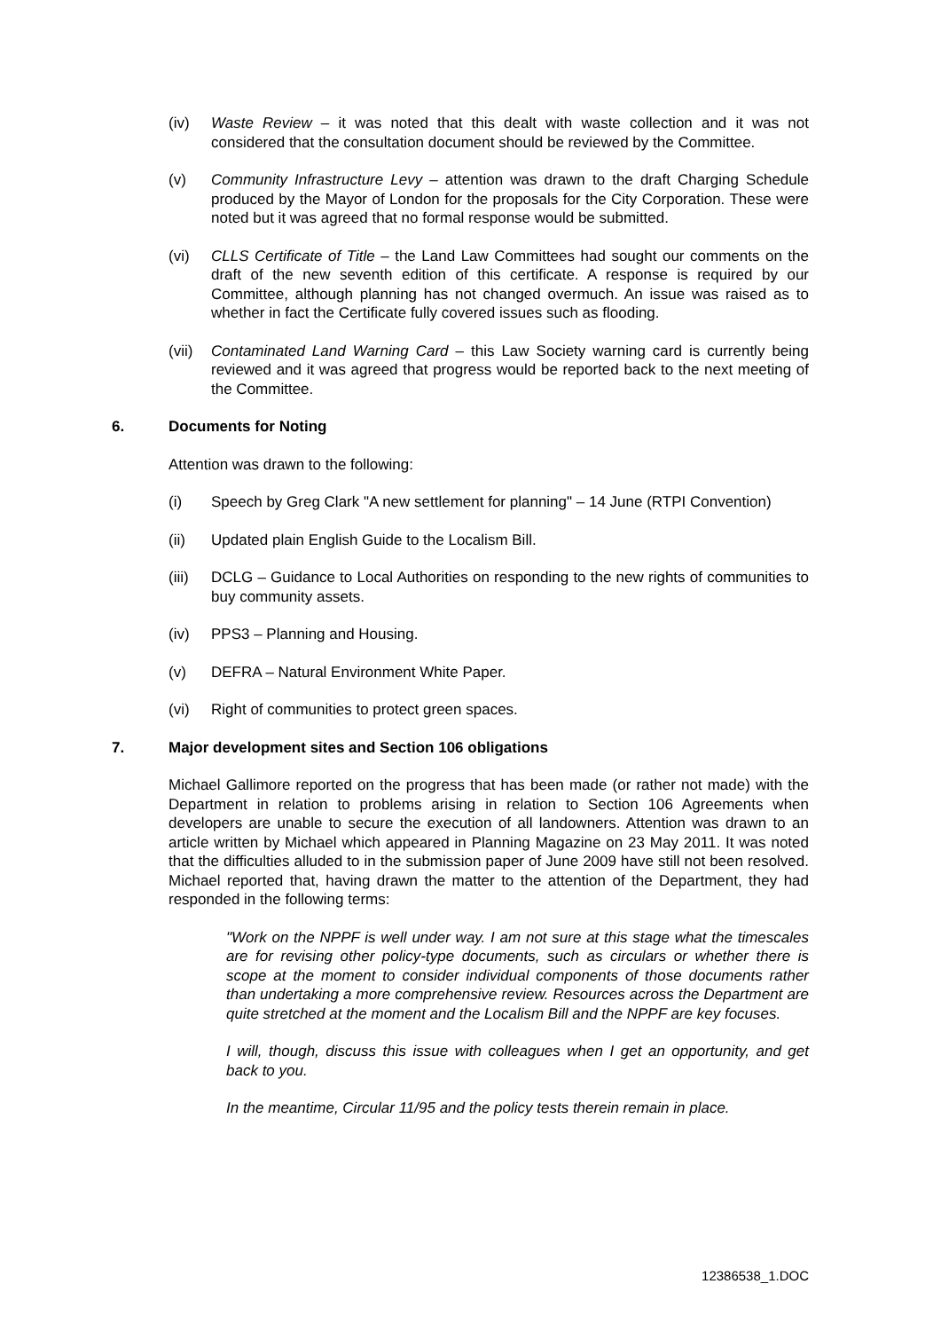(iv) Waste Review – it was noted that this dealt with waste collection and it was not considered that the consultation document should be reviewed by the Committee.
(v) Community Infrastructure Levy – attention was drawn to the draft Charging Schedule produced by the Mayor of London for the proposals for the City Corporation. These were noted but it was agreed that no formal response would be submitted.
(vi) CLLS Certificate of Title – the Land Law Committees had sought our comments on the draft of the new seventh edition of this certificate. A response is required by our Committee, although planning has not changed overmuch. An issue was raised as to whether in fact the Certificate fully covered issues such as flooding.
(vii) Contaminated Land Warning Card – this Law Society warning card is currently being reviewed and it was agreed that progress would be reported back to the next meeting of the Committee.
6. Documents for Noting
Attention was drawn to the following:
(i) Speech by Greg Clark "A new settlement for planning" – 14 June (RTPI Convention)
(ii) Updated plain English Guide to the Localism Bill.
(iii) DCLG – Guidance to Local Authorities on responding to the new rights of communities to buy community assets.
(iv) PPS3 – Planning and Housing.
(v) DEFRA – Natural Environment White Paper.
(vi) Right of communities to protect green spaces.
7. Major development sites and Section 106 obligations
Michael Gallimore reported on the progress that has been made (or rather not made) with the Department in relation to problems arising in relation to Section 106 Agreements when developers are unable to secure the execution of all landowners. Attention was drawn to an article written by Michael which appeared in Planning Magazine on 23 May 2011. It was noted that the difficulties alluded to in the submission paper of June 2009 have still not been resolved. Michael reported that, having drawn the matter to the attention of the Department, they had responded in the following terms:
"Work on the NPPF is well under way. I am not sure at this stage what the timescales are for revising other policy-type documents, such as circulars or whether there is scope at the moment to consider individual components of those documents rather than undertaking a more comprehensive review. Resources across the Department are quite stretched at the moment and the Localism Bill and the NPPF are key focuses.
I will, though, discuss this issue with colleagues when I get an opportunity, and get back to you.
In the meantime, Circular 11/95 and the policy tests therein remain in place.
12386538_1.DOC